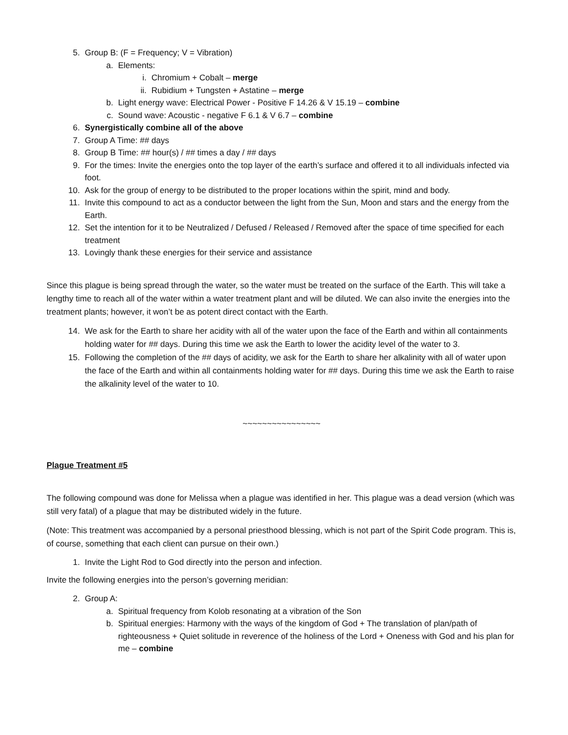5. Group B: (F = Frequency; V = Vibration)
a. Elements:
i. Chromium + Cobalt – merge
ii. Rubidium + Tungsten + Astatine – merge
b. Light energy wave: Electrical Power - Positive F 14.26 & V 15.19 – combine
c. Sound wave: Acoustic - negative F 6.1 & V 6.7 – combine
6. Synergistically combine all of the above
7. Group A Time: ## days
8. Group B Time: ## hour(s) / ## times a day / ## days
9. For the times: Invite the energies onto the top layer of the earth’s surface and offered it to all individuals infected via foot.
10. Ask for the group of energy to be distributed to the proper locations within the spirit, mind and body.
11. Invite this compound to act as a conductor between the light from the Sun, Moon and stars and the energy from the Earth.
12. Set the intention for it to be Neutralized / Defused / Released / Removed after the space of time specified for each treatment
13. Lovingly thank these energies for their service and assistance
Since this plague is being spread through the water, so the water must be treated on the surface of the Earth. This will take a lengthy time to reach all of the water within a water treatment plant and will be diluted. We can also invite the energies into the treatment plants; however, it won’t be as potent direct contact with the Earth.
14. We ask for the Earth to share her acidity with all of the water upon the face of the Earth and within all containments holding water for ## days. During this time we ask the Earth to lower the acidity level of the water to 3.
15. Following the completion of the ## days of acidity, we ask for the Earth to share her alkalinity with all of water upon the face of the Earth and within all containments holding water for ## days. During this time we ask the Earth to raise the alkalinity level of the water to 10.
~~~~~~~~~~~~~~~~
Plague Treatment #5
The following compound was done for Melissa when a plague was identified in her. This plague was a dead version (which was still very fatal) of a plague that may be distributed widely in the future.
(Note: This treatment was accompanied by a personal priesthood blessing, which is not part of the Spirit Code program. This is, of course, something that each client can pursue on their own.)
1. Invite the Light Rod to God directly into the person and infection.
Invite the following energies into the person’s governing meridian:
2. Group A:
a. Spiritual frequency from Kolob resonating at a vibration of the Son
b. Spiritual energies: Harmony with the ways of the kingdom of God + The translation of plan/path of righteousness + Quiet solitude in reverence of the holiness of the Lord + Oneness with God and his plan for me – combine